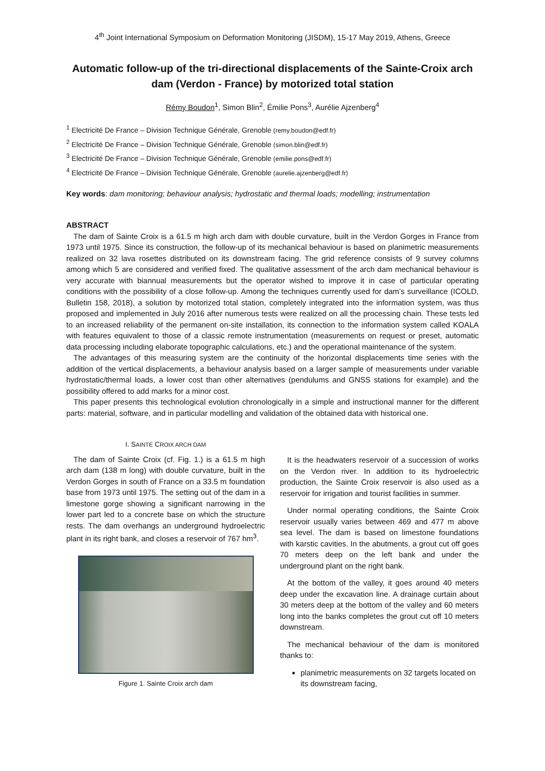4<sup>th</sup> Joint International Symposium on Deformation Monitoring (JISDM), 15-17 May 2019, Athens, Greece
Automatic follow-up of the tri-directional displacements of the Sainte-Croix arch dam (Verdon - France) by motorized total station
Rémy Boudon<sup>1</sup>, Simon Blin<sup>2</sup>, Émilie Pons<sup>3</sup>, Aurélie Ajzenberg<sup>4</sup>
<sup>1</sup> Electricité De France – Division Technique Générale, Grenoble (remy.boudon@edf.fr)
<sup>2</sup> Electricité De France – Division Technique Générale, Grenoble (simon.blin@edf.fr)
<sup>3</sup> Electricité De France – Division Technique Générale, Grenoble (emilie.pons@edf.fr)
<sup>4</sup> Electricité De France – Division Technique Générale, Grenoble (aurelie.ajzenberg@edf.fr)
Key words: dam monitoring; behaviour analysis; hydrostatic and thermal loads; modelling; instrumentation
ABSTRACT
The dam of Sainte Croix is a 61.5 m high arch dam with double curvature, built in the Verdon Gorges in France from 1973 until 1975. Since its construction, the follow-up of its mechanical behaviour is based on planimetric measurements realized on 32 lava rosettes distributed on its downstream facing. The grid reference consists of 9 survey columns among which 5 are considered and verified fixed. The qualitative assessment of the arch dam mechanical behaviour is very accurate with biannual measurements but the operator wished to improve it in case of particular operating conditions with the possibility of a close follow-up. Among the techniques currently used for dam’s surveillance (ICOLD, Bulletin 158, 2018), a solution by motorized total station, completely integrated into the information system, was thus proposed and implemented in July 2016 after numerous tests were realized on all the processing chain. These tests led to an increased reliability of the permanent on-site installation, its connection to the information system called KOALA with features equivalent to those of a classic remote instrumentation (measurements on request or preset, automatic data processing including elaborate topographic calculations, etc.) and the operational maintenance of the system.
The advantages of this measuring system are the continuity of the horizontal displacements time series with the addition of the vertical displacements, a behaviour analysis based on a larger sample of measurements under variable hydrostatic/thermal loads, a lower cost than other alternatives (pendulums and GNSS stations for example) and the possibility offered to add marks for a minor cost.
This paper presents this technological evolution chronologically in a simple and instructional manner for the different parts: material, software, and in particular modelling and validation of the obtained data with historical one.
I. SAINTE CROIX ARCH DAM
The dam of Sainte Croix (cf. Fig. 1.) is a 61.5 m high arch dam (138 m long) with double curvature, built in the Verdon Gorges in south of France on a 33.5 m foundation base from 1973 until 1975. The setting out of the dam in a limestone gorge showing a significant narrowing in the lower part led to a concrete base on which the structure rests. The dam overhangs an underground hydroelectric plant in its right bank, and closes a reservoir of 767 hm<sup>3</sup>.
Figure 1. Sainte Croix arch dam
It is the headwaters reservoir of a succession of works on the Verdon river. In addition to its hydroelectric production, the Sainte Croix reservoir is also used as a reservoir for irrigation and tourist facilities in summer.
Under normal operating conditions, the Sainte Croix reservoir usually varies between 469 and 477 m above sea level. The dam is based on limestone foundations with karstic cavities. In the abutments, a grout cut off goes 70 meters deep on the left bank and under the underground plant on the right bank.
At the bottom of the valley, it goes around 40 meters deep under the excavation line. A drainage curtain about 30 meters deep at the bottom of the valley and 60 meters long into the banks completes the grout cut off 10 meters downstream.
The mechanical behaviour of the dam is monitored thanks to:
planimetric measurements on 32 targets located on its downstream facing,